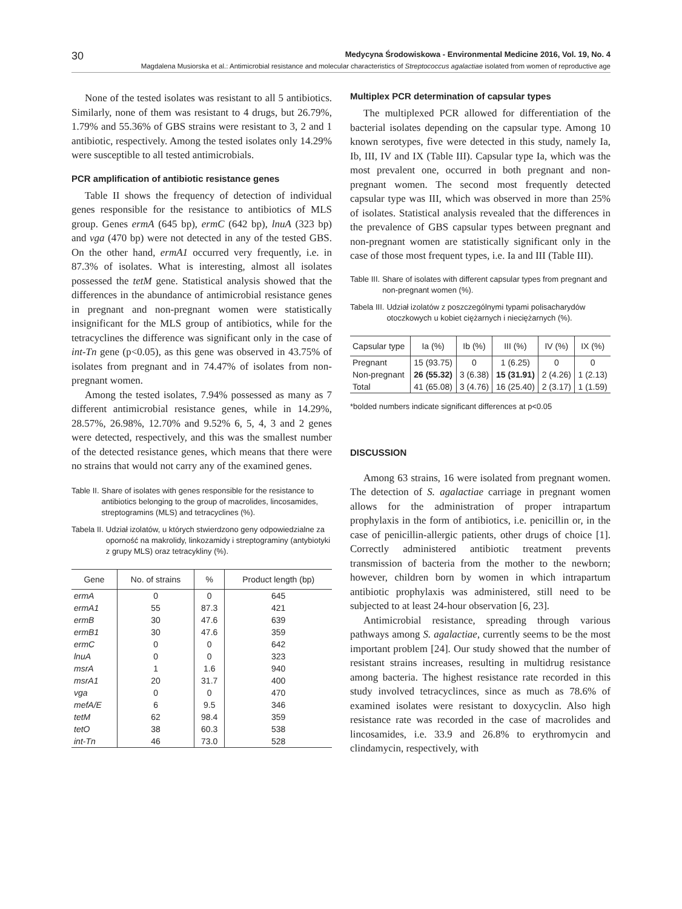30 Medycyna Środowiskowa - Environmental Medicine 2016, Vol. 19, No. 4
Magdalena Musiorska et al.: Antimicrobial resistance and molecular characteristics of Streptococcus agalactiae isolated from women of reproductive age
None of the tested isolates was resistant to all 5 antibiotics. Similarly, none of them was resistant to 4 drugs, but 26.79%, 1.79% and 55.36% of GBS strains were resistant to 3, 2 and 1 antibiotic, respectively. Among the tested isolates only 14.29% were susceptible to all tested antimicrobials.
PCR amplification of antibiotic resistance genes
Table II shows the frequency of detection of individual genes responsible for the resistance to antibiotics of MLS group. Genes ermA (645 bp), ermC (642 bp), lnuA (323 bp) and vga (470 bp) were not detected in any of the tested GBS. On the other hand, ermA1 occurred very frequently, i.e. in 87.3% of isolates. What is interesting, almost all isolates possessed the tetM gene. Statistical analysis showed that the differences in the abundance of antimicrobial resistance genes in pregnant and non-pregnant women were statistically insignificant for the MLS group of antibiotics, while for the tetracyclines the difference was significant only in the case of int-Tn gene (p<0.05), as this gene was observed in 43.75% of isolates from pregnant and in 74.47% of isolates from non-pregnant women.
Among the tested isolates, 7.94% possessed as many as 7 different antimicrobial resistance genes, while in 14.29%, 28.57%, 26.98%, 12.70% and 9.52% 6, 5, 4, 3 and 2 genes were detected, respectively, and this was the smallest number of the detected resistance genes, which means that there were no strains that would not carry any of the examined genes.
Table II. Share of isolates with genes responsible for the resistance to antibiotics belonging to the group of macrolides, lincosamides, streptogramins (MLS) and tetracyclines (%).
Tabela II. Udział izolatów, u których stwierdzono geny odpowiedzialne za oporność na makrolidy, linkozamidy i streptograminy (antybiotyki z grupy MLS) oraz tetracykliny (%).
| Gene | No. of strains | % | Product length (bp) |
| --- | --- | --- | --- |
| ermA | 0 | 0 | 645 |
| ermA1 | 55 | 87.3 | 421 |
| ermB | 30 | 47.6 | 639 |
| ermB1 | 30 | 47.6 | 359 |
| ermC | 0 | 0 | 642 |
| lnuA | 0 | 0 | 323 |
| msrA | 1 | 1.6 | 940 |
| msrA1 | 20 | 31.7 | 400 |
| vga | 0 | 0 | 470 |
| mefA/E | 6 | 9.5 | 346 |
| tetM | 62 | 98.4 | 359 |
| tetO | 38 | 60.3 | 538 |
| int-Tn | 46 | 73.0 | 528 |
Multiplex PCR determination of capsular types
The multiplexed PCR allowed for differentiation of the bacterial isolates depending on the capsular type. Among 10 known serotypes, five were detected in this study, namely Ia, Ib, III, IV and IX (Table III). Capsular type Ia, which was the most prevalent one, occurred in both pregnant and non-pregnant women. The second most frequently detected capsular type was III, which was observed in more than 25% of isolates. Statistical analysis revealed that the differences in the prevalence of GBS capsular types between pregnant and non-pregnant women are statistically significant only in the case of those most frequent types, i.e. Ia and III (Table III).
Table III. Share of isolates with different capsular types from pregnant and non-pregnant women (%).
Tabela III. Udział izolatów z poszczególnymi typami polisacharydów otoczkowych u kobiet ciężarnych i nieciężarnych (%).
| Capsular type | Ia (%) | Ib (%) | III (%) | IV (%) | IX (%) |
| --- | --- | --- | --- | --- | --- |
| Pregnant | 15 (93.75) | 0 | 1 (6.25) | 0 | 0 |
| Non-pregnant | 26 (55.32) | 3 (6.38) | 15 (31.91) | 2 (4.26) | 1 (2.13) |
| Total | 41 (65.08) | 3 (4.76) | 16 (25.40) | 2 (3.17) | 1 (1.59) |
*bolded numbers indicate significant differences at p<0.05
DISCUSSION
Among 63 strains, 16 were isolated from pregnant women. The detection of S. agalactiae carriage in pregnant women allows for the administration of proper intrapartum prophylaxis in the form of antibiotics, i.e. penicillin or, in the case of penicillin-allergic patients, other drugs of choice [1]. Correctly administered antibiotic treatment prevents transmission of bacteria from the mother to the newborn; however, children born by women in which intrapartum antibiotic prophylaxis was administered, still need to be subjected to at least 24-hour observation [6, 23].
Antimicrobial resistance, spreading through various pathways among S. agalactiae, currently seems to be the most important problem [24]. Our study showed that the number of resistant strains increases, resulting in multidrug resistance among bacteria. The highest resistance rate recorded in this study involved tetracyclinces, since as much as 78.6% of examined isolates were resistant to doxycyclin. Also high resistance rate was recorded in the case of macrolides and lincosamides, i.e. 33.9 and 26.8% to erythromycin and clindamycin, respectively, with